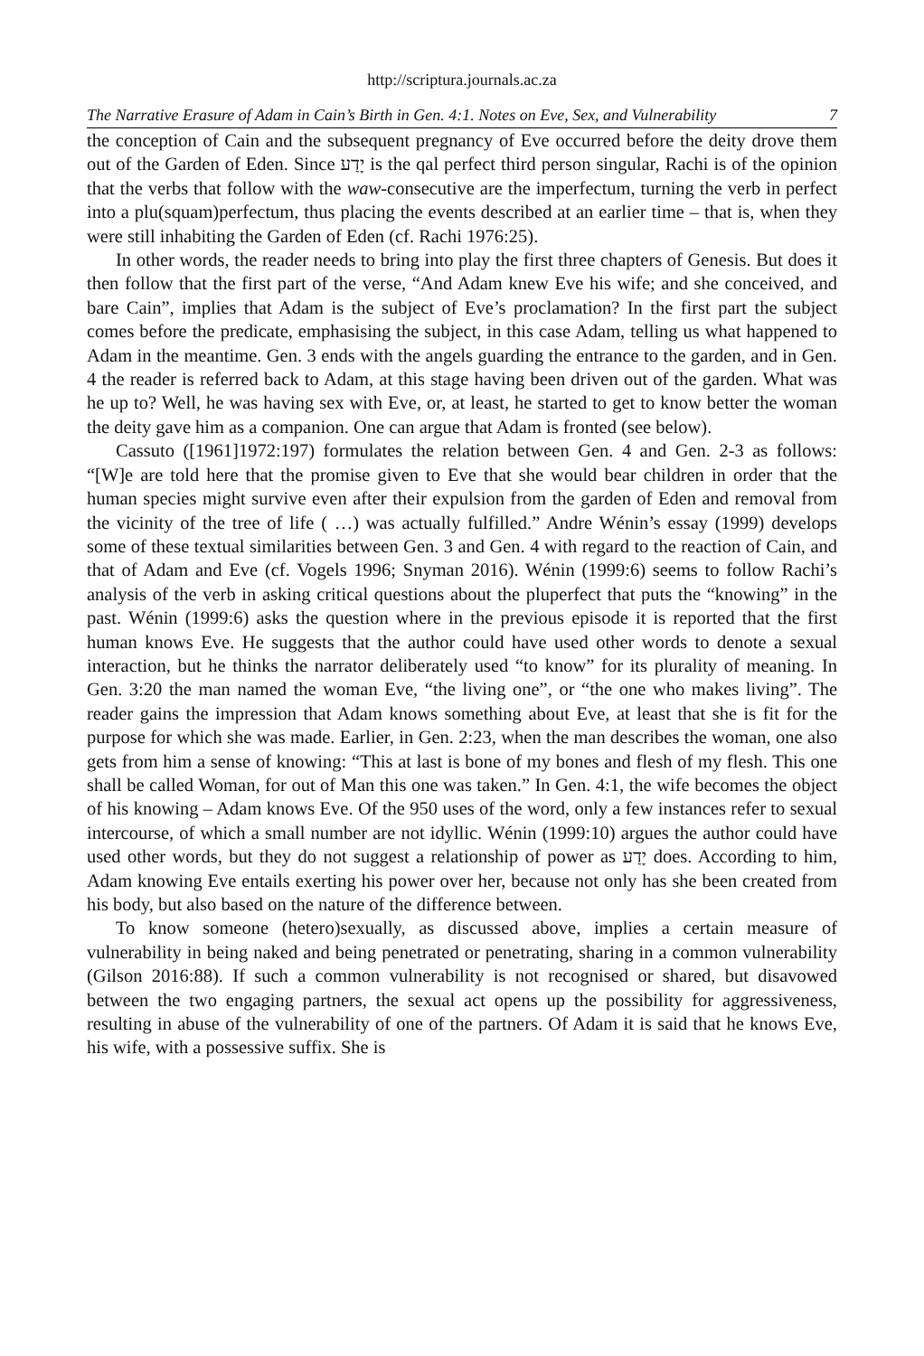http://scriptura.journals.ac.za
The Narrative Erasure of Adam in Cain’s Birth in Gen. 4:1. Notes on Eve, Sex, and Vulnerability 7
the conception of Cain and the subsequent pregnancy of Eve occurred before the deity drove them out of the Garden of Eden. Since יָדַע is the qal perfect third person singular, Rachi is of the opinion that the verbs that follow with the waw-consecutive are the imperfectum, turning the verb in perfect into a plu(squam)perfectum, thus placing the events described at an earlier time – that is, when they were still inhabiting the Garden of Eden (cf. Rachi 1976:25).
In other words, the reader needs to bring into play the first three chapters of Genesis. But does it then follow that the first part of the verse, “And Adam knew Eve his wife; and she conceived, and bare Cain”, implies that Adam is the subject of Eve’s proclamation? In the first part the subject comes before the predicate, emphasising the subject, in this case Adam, telling us what happened to Adam in the meantime. Gen. 3 ends with the angels guarding the entrance to the garden, and in Gen. 4 the reader is referred back to Adam, at this stage having been driven out of the garden. What was he up to? Well, he was having sex with Eve, or, at least, he started to get to know better the woman the deity gave him as a companion. One can argue that Adam is fronted (see below).
Cassuto ([1961]1972:197) formulates the relation between Gen. 4 and Gen. 2-3 as follows: “[W]e are told here that the promise given to Eve that she would bear children in order that the human species might survive even after their expulsion from the garden of Eden and removal from the vicinity of the tree of life ( …) was actually fulfilled.” Andre Wénin’s essay (1999) develops some of these textual similarities between Gen. 3 and Gen. 4 with regard to the reaction of Cain, and that of Adam and Eve (cf. Vogels 1996; Snyman 2016). Wénin (1999:6) seems to follow Rachi’s analysis of the verb in asking critical questions about the pluperfect that puts the “knowing” in the past. Wénin (1999:6) asks the question where in the previous episode it is reported that the first human knows Eve. He suggests that the author could have used other words to denote a sexual interaction, but he thinks the narrator deliberately used “to know” for its plurality of meaning. In Gen. 3:20 the man named the woman Eve, “the living one”, or “the one who makes living”. The reader gains the impression that Adam knows something about Eve, at least that she is fit for the purpose for which she was made. Earlier, in Gen. 2:23, when the man describes the woman, one also gets from him a sense of knowing: “This at last is bone of my bones and flesh of my flesh. This one shall be called Woman, for out of Man this one was taken.” In Gen. 4:1, the wife becomes the object of his knowing – Adam knows Eve. Of the 950 uses of the word, only a few instances refer to sexual intercourse, of which a small number are not idyllic. Wénin (1999:10) argues the author could have used other words, but they do not suggest a relationship of power as יָדַע does. According to him, Adam knowing Eve entails exerting his power over her, because not only has she been created from his body, but also based on the nature of the difference between.
To know someone (hetero)sexually, as discussed above, implies a certain measure of vulnerability in being naked and being penetrated or penetrating, sharing in a common vulnerability (Gilson 2016:88). If such a common vulnerability is not recognised or shared, but disavowed between the two engaging partners, the sexual act opens up the possibility for aggressiveness, resulting in abuse of the vulnerability of one of the partners. Of Adam it is said that he knows Eve, his wife, with a possessive suffix. She is